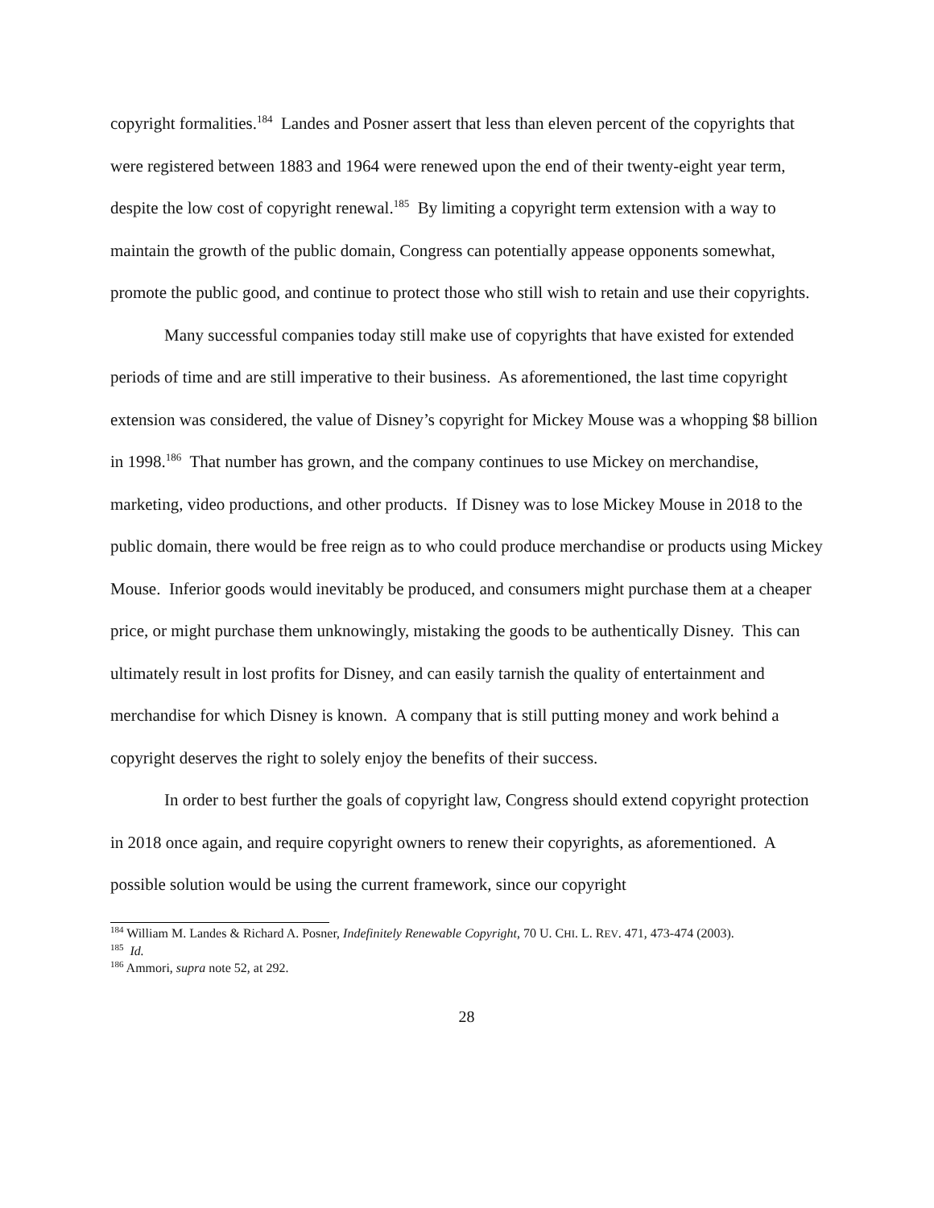copyright formalities.<sup>184</sup> Landes and Posner assert that less than eleven percent of the copyrights that were registered between 1883 and 1964 were renewed upon the end of their twenty-eight year term, despite the low cost of copyright renewal.<sup>185</sup> By limiting a copyright term extension with a way to maintain the growth of the public domain, Congress can potentially appease opponents somewhat, promote the public good, and continue to protect those who still wish to retain and use their copyrights.
Many successful companies today still make use of copyrights that have existed for extended periods of time and are still imperative to their business. As aforementioned, the last time copyright extension was considered, the value of Disney’s copyright for Mickey Mouse was a whopping $8 billion in 1998.<sup>186</sup> That number has grown, and the company continues to use Mickey on merchandise, marketing, video productions, and other products. If Disney was to lose Mickey Mouse in 2018 to the public domain, there would be free reign as to who could produce merchandise or products using Mickey Mouse. Inferior goods would inevitably be produced, and consumers might purchase them at a cheaper price, or might purchase them unknowingly, mistaking the goods to be authentically Disney. This can ultimately result in lost profits for Disney, and can easily tarnish the quality of entertainment and merchandise for which Disney is known. A company that is still putting money and work behind a copyright deserves the right to solely enjoy the benefits of their success.
In order to best further the goals of copyright law, Congress should extend copyright protection in 2018 once again, and require copyright owners to renew their copyrights, as aforementioned. A possible solution would be using the current framework, since our copyright
<sup>184</sup> William M. Landes & Richard A. Posner, Indefinitely Renewable Copyright, 70 U. CHI. L. REV. 471, 473-474 (2003).
<sup>185</sup> Id.
<sup>186</sup> Ammori, supra note 52, at 292.
28